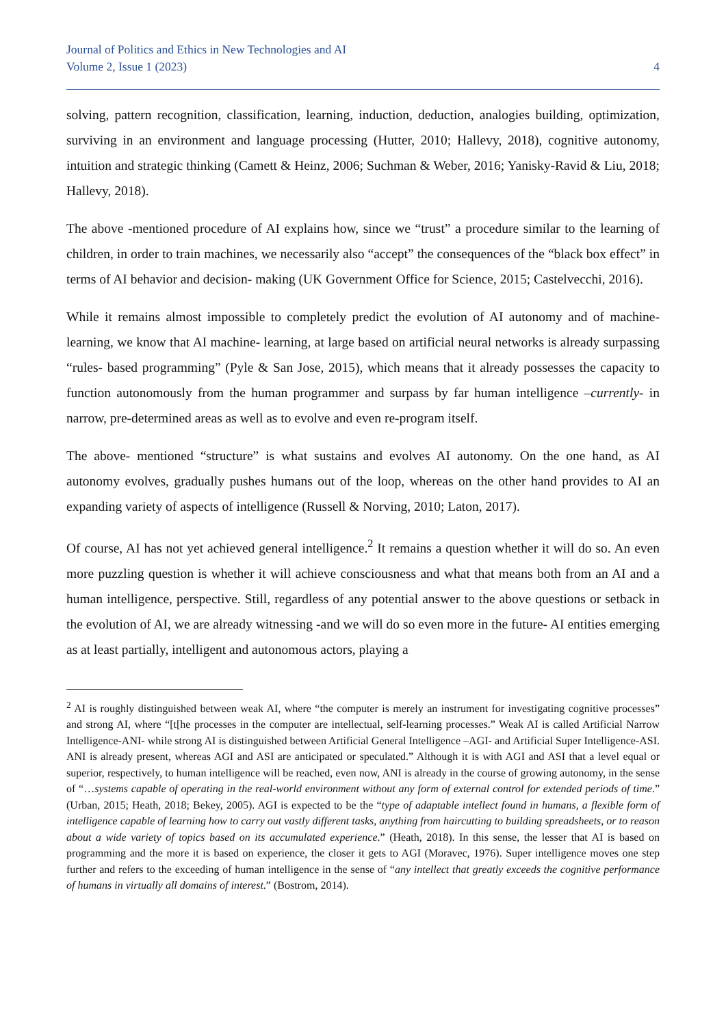Journal of Politics and Ethics in New Technologies and AI
Volume 2, Issue 1 (2023)
4
solving, pattern recognition, classification, learning, induction, deduction, analogies building, optimization, surviving in an environment and language processing (Hutter, 2010; Hallevy, 2018), cognitive autonomy, intuition and strategic thinking (Camett & Heinz, 2006; Suchman & Weber, 2016; Yanisky-Ravid & Liu, 2018; Hallevy, 2018).
The above -mentioned procedure of AI explains how, since we “trust” a procedure similar to the learning of children, in order to train machines, we necessarily also “accept” the consequences of the “black box effect” in terms of AI behavior and decision- making (UK Government Office for Science, 2015; Castelvecchi, 2016).
While it remains almost impossible to completely predict the evolution of AI autonomy and of machine- learning, we know that AI machine- learning, at large based on artificial neural networks is already surpassing “rules- based programming” (Pyle & San Jose, 2015), which means that it already possesses the capacity to function autonomously from the human programmer and surpass by far human intelligence –currently- in narrow, pre-determined areas as well as to evolve and even re-program itself.
The above- mentioned “structure” is what sustains and evolves AI autonomy. On the one hand, as AI autonomy evolves, gradually pushes humans out of the loop, whereas on the other hand provides to AI an expanding variety of aspects of intelligence (Russell & Norving, 2010; Laton, 2017).
Of course, AI has not yet achieved general intelligence.<sup>2</sup> It remains a question whether it will do so. An even more puzzling question is whether it will achieve consciousness and what that means both from an AI and a human intelligence, perspective. Still, regardless of any potential answer to the above questions or setback in the evolution of AI, we are already witnessing -and we will do so even more in the future- AI entities emerging as at least partially, intelligent and autonomous actors, playing a
<sup>2</sup> AI is roughly distinguished between weak AI, where “the computer is merely an instrument for investigating cognitive processes” and strong AI, where “[t[he processes in the computer are intellectual, self-learning processes.” Weak AI is called Artificial Narrow Intelligence-ANI- while strong AI is distinguished between Artificial General Intelligence –AGI- and Artificial Super Intelligence-ASI. ANI is already present, whereas AGI and ASI are anticipated or speculated.” Although it is with AGI and ASI that a level equal or superior, respectively, to human intelligence will be reached, even now, ANI is already in the course of growing autonomy, in the sense of “…systems capable of operating in the real-world environment without any form of external control for extended periods of time.” (Urban, 2015; Heath, 2018; Bekey, 2005). AGI is expected to be the “type of adaptable intellect found in humans, a flexible form of intelligence capable of learning how to carry out vastly different tasks, anything from haircutting to building spreadsheets, or to reason about a wide variety of topics based on its accumulated experience.” (Heath, 2018). In this sense, the lesser that AI is based on programming and the more it is based on experience, the closer it gets to AGI (Moravec, 1976). Super intelligence moves one step further and refers to the exceeding of human intelligence in the sense of “any intellect that greatly exceeds the cognitive performance of humans in virtually all domains of interest.” (Bostrom, 2014).